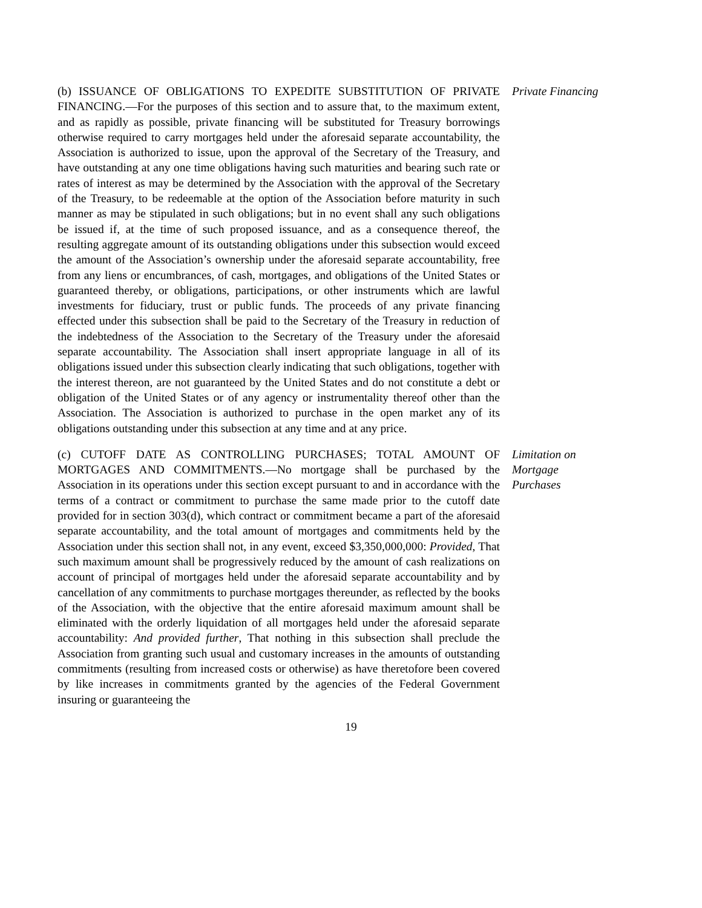(b) ISSUANCE OF OBLIGATIONS TO EXPEDITE SUBSTITUTION OF PRIVATE FINANCING.—For the purposes of this section and to assure that, to the maximum extent, and as rapidly as possible, private financing will be substituted for Treasury borrowings otherwise required to carry mortgages held under the aforesaid separate accountability, the Association is authorized to issue, upon the approval of the Secretary of the Treasury, and have outstanding at any one time obligations having such maturities and bearing such rate or rates of interest as may be determined by the Association with the approval of the Secretary of the Treasury, to be redeemable at the option of the Association before maturity in such manner as may be stipulated in such obligations; but in no event shall any such obligations be issued if, at the time of such proposed issuance, and as a consequence thereof, the resulting aggregate amount of its outstanding obligations under this subsection would exceed the amount of the Association’s ownership under the aforesaid separate accountability, free from any liens or encumbrances, of cash, mortgages, and obligations of the United States or guaranteed thereby, or obligations, participations, or other instruments which are lawful investments for fiduciary, trust or public funds. The proceeds of any private financing effected under this subsection shall be paid to the Secretary of the Treasury in reduction of the indebtedness of the Association to the Secretary of the Treasury under the aforesaid separate accountability. The Association shall insert appropriate language in all of its obligations issued under this subsection clearly indicating that such obligations, together with the interest thereon, are not guaranteed by the United States and do not constitute a debt or obligation of the United States or of any agency or instrumentality thereof other than the Association. The Association is authorized to purchase in the open market any of its obligations outstanding under this subsection at any time and at any price.
Private Financing
(c) CUTOFF DATE AS CONTROLLING PURCHASES; TOTAL AMOUNT OF MORTGAGES AND COMMITMENTS.—No mortgage shall be purchased by the Association in its operations under this section except pursuant to and in accordance with the terms of a contract or commitment to purchase the same made prior to the cutoff date provided for in section 303(d), which contract or commitment became a part of the aforesaid separate accountability, and the total amount of mortgages and commitments held by the Association under this section shall not, in any event, exceed $3,350,000,000: Provided, That such maximum amount shall be progressively reduced by the amount of cash realizations on account of principal of mortgages held under the aforesaid separate accountability and by cancellation of any commitments to purchase mortgages thereunder, as reflected by the books of the Association, with the objective that the entire aforesaid maximum amount shall be eliminated with the orderly liquidation of all mortgages held under the aforesaid separate accountability: And provided further, That nothing in this subsection shall preclude the Association from granting such usual and customary increases in the amounts of outstanding commitments (resulting from increased costs or otherwise) as have theretofore been covered by like increases in commitments granted by the agencies of the Federal Government insuring or guaranteeing the
Limitation on
Mortgage
Purchases
19